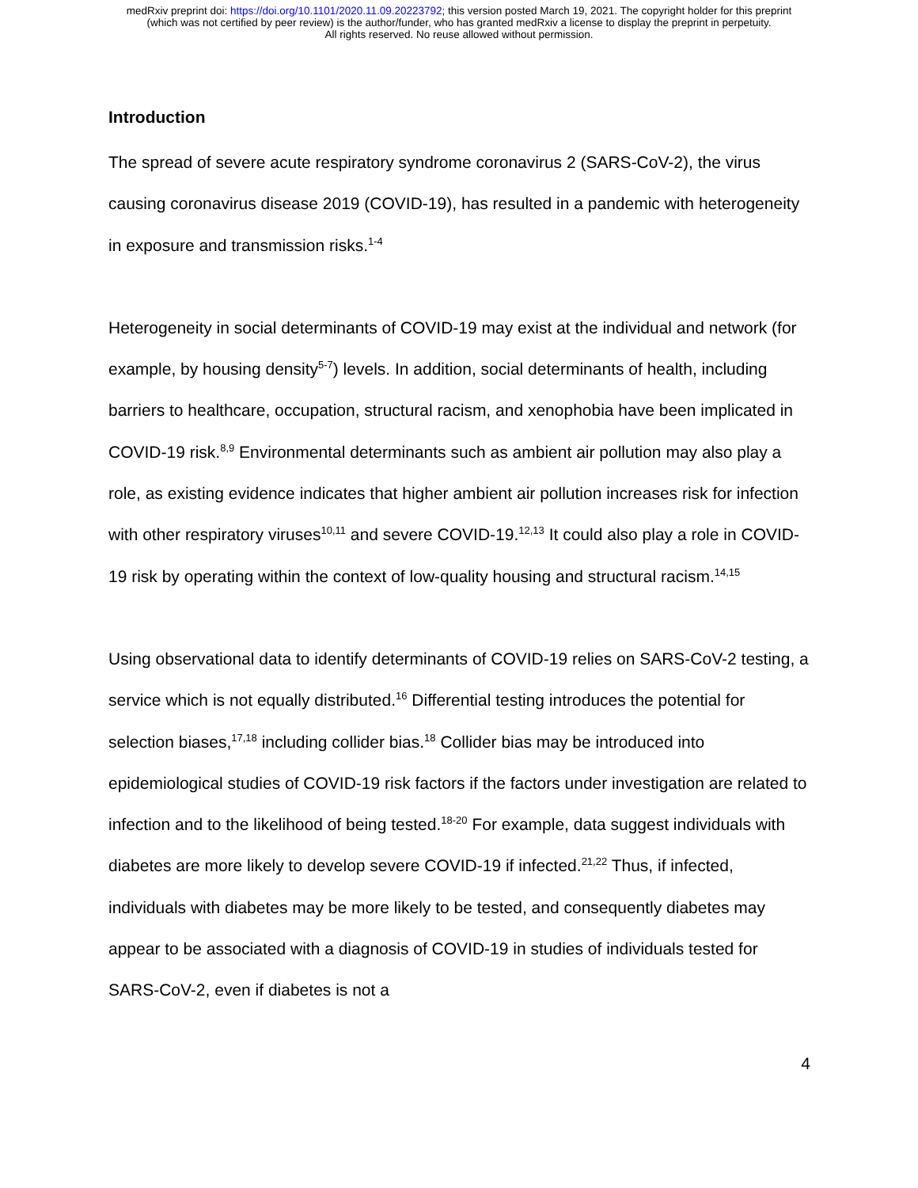medRxiv preprint doi: https://doi.org/10.1101/2020.11.09.20223792; this version posted March 19, 2021. The copyright holder for this preprint
(which was not certified by peer review) is the author/funder, who has granted medRxiv a license to display the preprint in perpetuity.
All rights reserved. No reuse allowed without permission.
Introduction
The spread of severe acute respiratory syndrome coronavirus 2 (SARS-CoV-2), the virus causing coronavirus disease 2019 (COVID-19), has resulted in a pandemic with heterogeneity in exposure and transmission risks.<sup>1-4</sup>
Heterogeneity in social determinants of COVID-19 may exist at the individual and network (for example, by housing density<sup>5-7</sup>) levels. In addition, social determinants of health, including barriers to healthcare, occupation, structural racism, and xenophobia have been implicated in COVID-19 risk.<sup>8,9</sup> Environmental determinants such as ambient air pollution may also play a role, as existing evidence indicates that higher ambient air pollution increases risk for infection with other respiratory viruses<sup>10,11</sup> and severe COVID-19.<sup>12,13</sup> It could also play a role in COVID-19 risk by operating within the context of low-quality housing and structural racism.<sup>14,15</sup>
Using observational data to identify determinants of COVID-19 relies on SARS-CoV-2 testing, a service which is not equally distributed.<sup>16</sup> Differential testing introduces the potential for selection biases,<sup>17,18</sup> including collider bias.<sup>18</sup> Collider bias may be introduced into epidemiological studies of COVID-19 risk factors if the factors under investigation are related to infection and to the likelihood of being tested.<sup>18-20</sup> For example, data suggest individuals with diabetes are more likely to develop severe COVID-19 if infected.<sup>21,22</sup> Thus, if infected, individuals with diabetes may be more likely to be tested, and consequently diabetes may appear to be associated with a diagnosis of COVID-19 in studies of individuals tested for SARS-CoV-2, even if diabetes is not a
4